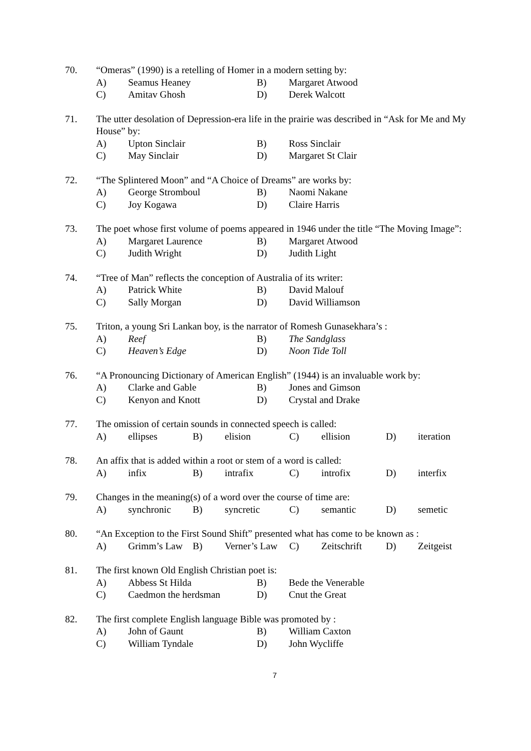70. “Omeras” (1990) is a retelling of Homer in a modern setting by:
A) Seamus Heaney B) Margaret Atwood
C) Amitav Ghosh D) Derek Walcott
71. The utter desolation of Depression-era life in the prairie was described in “Ask for Me and My House” by:
A) Upton Sinclair B) Ross Sinclair
C) May Sinclair D) Margaret St Clair
72. “The Splintered Moon” and “A Choice of Dreams” are works by:
A) George Stromboul B) Naomi Nakane
C) Joy Kogawa D) Claire Harris
73. The poet whose first volume of poems appeared in 1946 under the title “The Moving Image”:
A) Margaret Laurence B) Margaret Atwood
C) Judith Wright D) Judith Light
74. “Tree of Man” reflects the conception of Australia of its writer:
A) Patrick White B) David Malouf
C) Sally Morgan D) David Williamson
75. Triton, a young Sri Lankan boy, is the narrator of Romesh Gunasekhara’s :
A) Reef B) The Sandglass
C) Heaven’s Edge D) Noon Tide Toll
76. “A Pronouncing Dictionary of American English” (1944) is an invaluable work by:
A) Clarke and Gable B) Jones and Gimson
C) Kenyon and Knott D) Crystal and Drake
77. The omission of certain sounds in connected speech is called:
A) ellipses B) elision C) ellision D) iteration
78. An affix that is added within a root or stem of a word is called:
A) infix B) intrafix C) introfix D) interfix
79. Changes in the meaning(s) of a word over the course of time are:
A) synchronic B) syncretic C) semantic D) semetic
80. “An Exception to the First Sound Shift” presented what has come to be known as :
A) Grimm’s Law B) Verner’s Law C) Zeitschrift D) Zeitgeist
81. The first known Old English Christian poet is:
A) Abbess St Hilda B) Bede the Venerable
C) Caedmon the herdsman D) Cnut the Great
82. The first complete English language Bible was promoted by :
A) John of Gaunt B) William Caxton
C) William Tyndale D) John Wycliffe
7